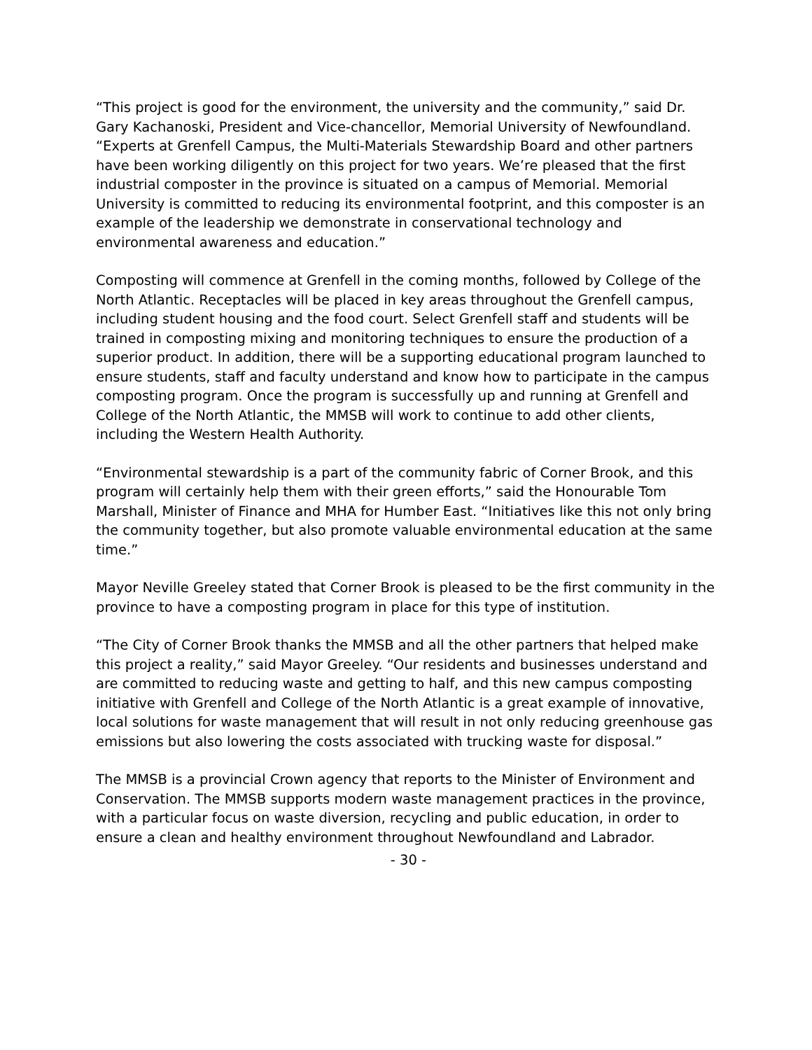“This project is good for the environment, the university and the community,” said Dr. Gary Kachanoski, President and Vice-chancellor, Memorial University of Newfoundland. “Experts at Grenfell Campus, the Multi-Materials Stewardship Board and other partners have been working diligently on this project for two years. We’re pleased that the first industrial composter in the province is situated on a campus of Memorial. Memorial University is committed to reducing its environmental footprint, and this composter is an example of the leadership we demonstrate in conservational technology and environmental awareness and education.”
Composting will commence at Grenfell in the coming months, followed by College of the North Atlantic. Receptacles will be placed in key areas throughout the Grenfell campus, including student housing and the food court. Select Grenfell staff and students will be trained in composting mixing and monitoring techniques to ensure the production of a superior product. In addition, there will be a supporting educational program launched to ensure students, staff and faculty understand and know how to participate in the campus composting program. Once the program is successfully up and running at Grenfell and College of the North Atlantic, the MMSB will work to continue to add other clients, including the Western Health Authority.
“Environmental stewardship is a part of the community fabric of Corner Brook, and this program will certainly help them with their green efforts,” said the Honourable Tom Marshall, Minister of Finance and MHA for Humber East. “Initiatives like this not only bring the community together, but also promote valuable environmental education at the same time.”
Mayor Neville Greeley stated that Corner Brook is pleased to be the first community in the province to have a composting program in place for this type of institution.
“The City of Corner Brook thanks the MMSB and all the other partners that helped make this project a reality,” said Mayor Greeley. “Our residents and businesses understand and are committed to reducing waste and getting to half, and this new campus composting initiative with Grenfell and College of the North Atlantic is a great example of innovative, local solutions for waste management that will result in not only reducing greenhouse gas emissions but also lowering the costs associated with trucking waste for disposal.”
The MMSB is a provincial Crown agency that reports to the Minister of Environment and Conservation. The MMSB supports modern waste management practices in the province, with a particular focus on waste diversion, recycling and public education, in order to ensure a clean and healthy environment throughout Newfoundland and Labrador.
- 30 -